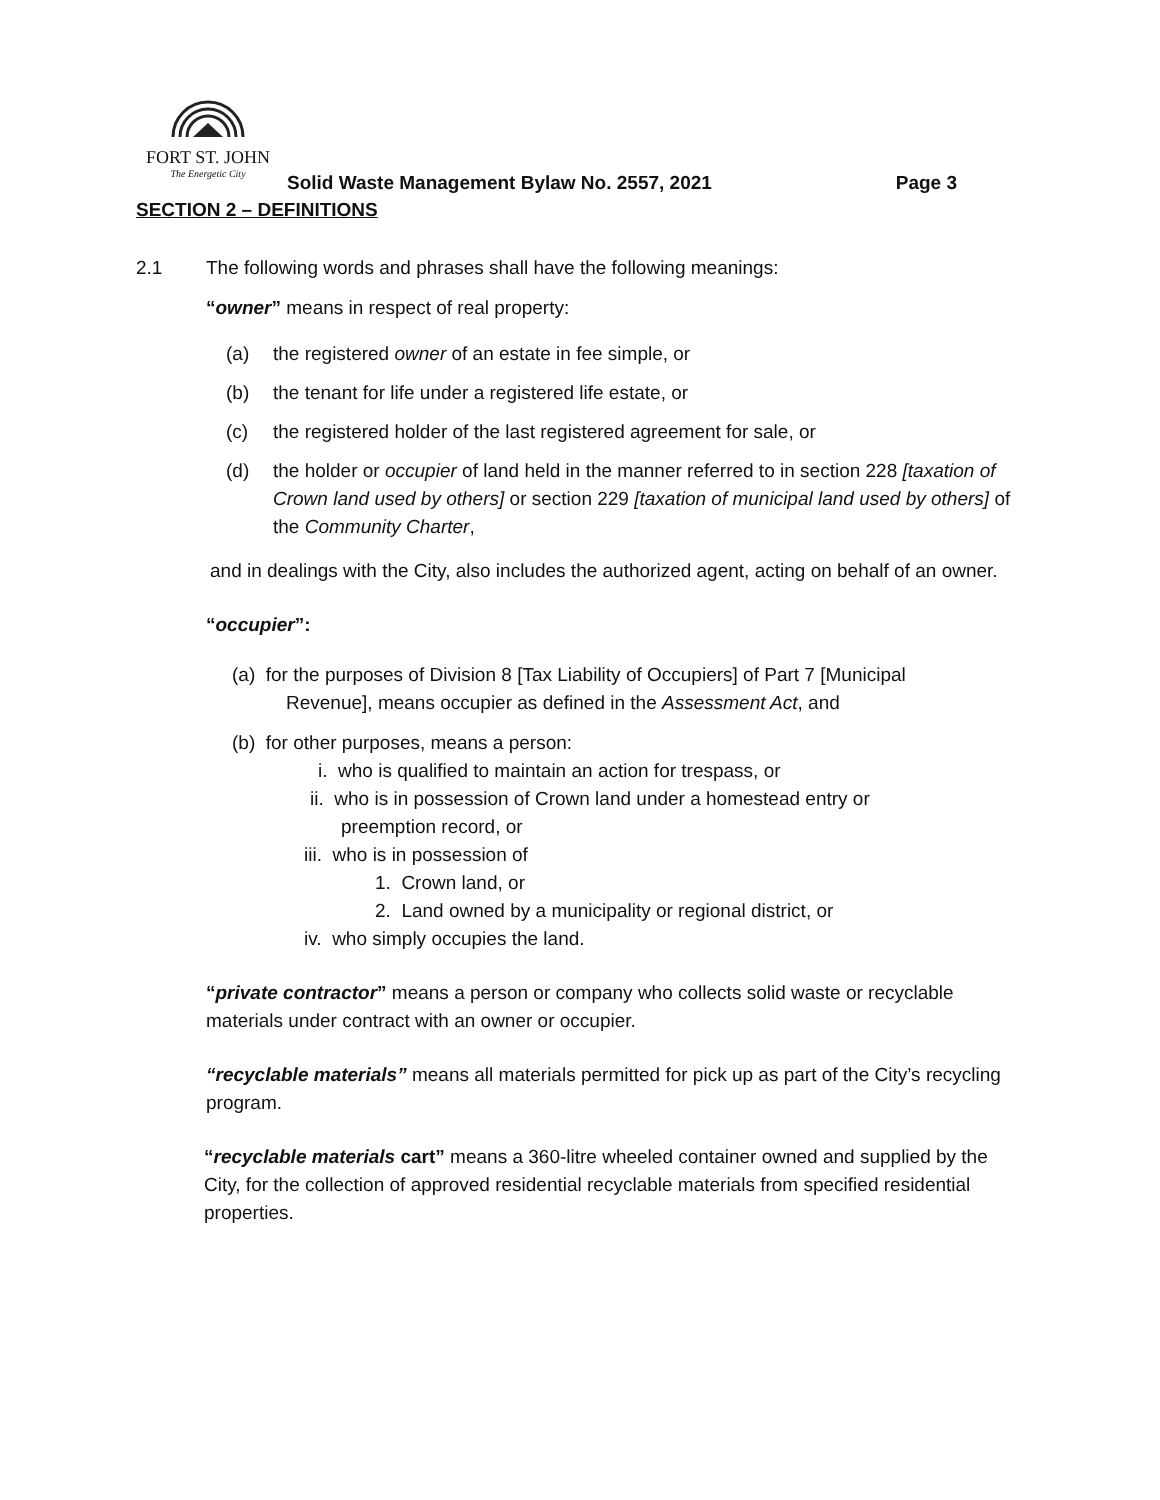FORT ST. JOHN
The Energetic City
Solid Waste Management Bylaw No. 2557, 2021 Page 3
SECTION 2 – DEFINITIONS
2.1 The following words and phrases shall have the following meanings:
“owner” means in respect of real property:
(a) the registered owner of an estate in fee simple, or
(b) the tenant for life under a registered life estate, or
(c) the registered holder of the last registered agreement for sale, or
(d) the holder or occupier of land held in the manner referred to in section 228 [taxation of Crown land used by others] or section 229 [taxation of municipal land used by others] of the Community Charter,
and in dealings with the City, also includes the authorized agent, acting on behalf of an owner.
“occupier”:
(a) for the purposes of Division 8 [Tax Liability of Occupiers] of Part 7 [Municipal
Revenue], means occupier as defined in the Assessment Act, and
(b) for other purposes, means a person:
i. who is qualified to maintain an action for trespass, or
ii. who is in possession of Crown land under a homestead entry or
preemption record, or
iii. who is in possession of
1. Crown land, or
2. Land owned by a municipality or regional district, or
iv. who simply occupies the land.
“private contractor” means a person or company who collects solid waste or recyclable materials under contract with an owner or occupier.
“recyclable materials” means all materials permitted for pick up as part of the City’s recycling program.
“recyclable materials cart” means a 360-litre wheeled container owned and supplied by the City, for the collection of approved residential recyclable materials from specified residential properties.